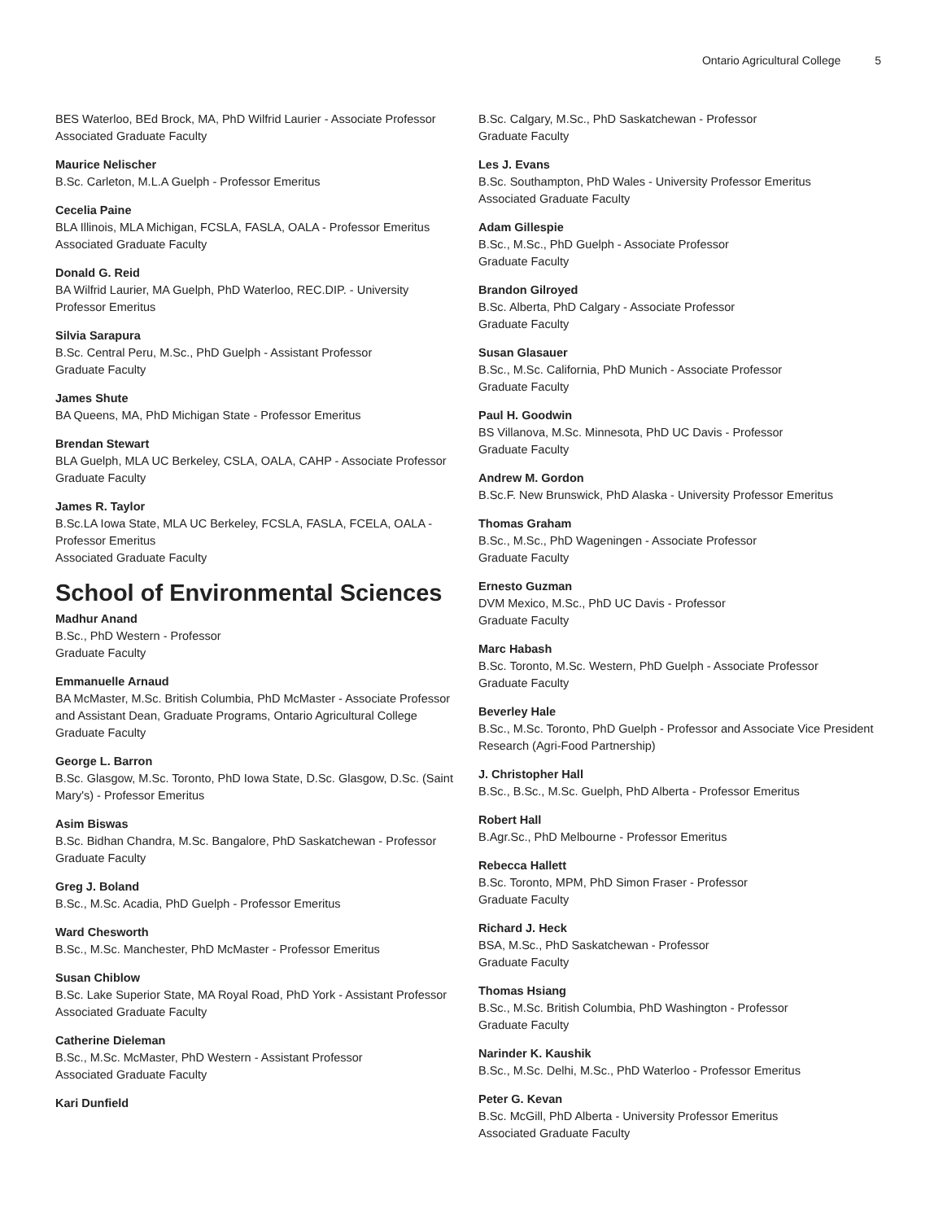Ontario Agricultural College 5
BES Waterloo, BEd Brock, MA, PhD Wilfrid Laurier - Associate Professor
Associated Graduate Faculty
Maurice Nelischer
B.Sc. Carleton, M.L.A Guelph - Professor Emeritus
Cecelia Paine
BLA Illinois, MLA Michigan, FCSLA, FASLA, OALA - Professor Emeritus
Associated Graduate Faculty
Donald G. Reid
BA Wilfrid Laurier, MA Guelph, PhD Waterloo, REC.DIP. - University Professor Emeritus
Silvia Sarapura
B.Sc. Central Peru, M.Sc., PhD Guelph - Assistant Professor
Graduate Faculty
James Shute
BA Queens, MA, PhD Michigan State - Professor Emeritus
Brendan Stewart
BLA Guelph, MLA UC Berkeley, CSLA, OALA, CAHP - Associate Professor
Graduate Faculty
James R. Taylor
B.Sc.LA Iowa State, MLA UC Berkeley, FCSLA, FASLA, FCELA, OALA - Professor Emeritus
Associated Graduate Faculty
School of Environmental Sciences
Madhur Anand
B.Sc., PhD Western - Professor
Graduate Faculty
Emmanuelle Arnaud
BA McMaster, M.Sc. British Columbia, PhD McMaster - Associate Professor and Assistant Dean, Graduate Programs, Ontario Agricultural College
Graduate Faculty
George L. Barron
B.Sc. Glasgow, M.Sc. Toronto, PhD Iowa State, D.Sc. Glasgow, D.Sc. (Saint Mary's) - Professor Emeritus
Asim Biswas
B.Sc. Bidhan Chandra, M.Sc. Bangalore, PhD Saskatchewan - Professor
Graduate Faculty
Greg J. Boland
B.Sc., M.Sc. Acadia, PhD Guelph - Professor Emeritus
Ward Chesworth
B.Sc., M.Sc. Manchester, PhD McMaster - Professor Emeritus
Susan Chiblow
B.Sc. Lake Superior State, MA Royal Road, PhD York - Assistant Professor
Associated Graduate Faculty
Catherine Dieleman
B.Sc., M.Sc. McMaster, PhD Western - Assistant Professor
Associated Graduate Faculty
Kari Dunfield
B.Sc. Calgary, M.Sc., PhD Saskatchewan - Professor
Graduate Faculty
Les J. Evans
B.Sc. Southampton, PhD Wales - University Professor Emeritus
Associated Graduate Faculty
Adam Gillespie
B.Sc., M.Sc., PhD Guelph - Associate Professor
Graduate Faculty
Brandon Gilroyed
B.Sc. Alberta, PhD Calgary - Associate Professor
Graduate Faculty
Susan Glasauer
B.Sc., M.Sc. California, PhD Munich - Associate Professor
Graduate Faculty
Paul H. Goodwin
BS Villanova, M.Sc. Minnesota, PhD UC Davis - Professor
Graduate Faculty
Andrew M. Gordon
B.Sc.F. New Brunswick, PhD Alaska - University Professor Emeritus
Thomas Graham
B.Sc., M.Sc., PhD Wageningen - Associate Professor
Graduate Faculty
Ernesto Guzman
DVM Mexico, M.Sc., PhD UC Davis - Professor
Graduate Faculty
Marc Habash
B.Sc. Toronto, M.Sc. Western, PhD Guelph - Associate Professor
Graduate Faculty
Beverley Hale
B.Sc., M.Sc. Toronto, PhD Guelph - Professor and Associate Vice President Research (Agri-Food Partnership)
J. Christopher Hall
B.Sc., B.Sc., M.Sc. Guelph, PhD Alberta - Professor Emeritus
Robert Hall
B.Agr.Sc., PhD Melbourne - Professor Emeritus
Rebecca Hallett
B.Sc. Toronto, MPM, PhD Simon Fraser - Professor
Graduate Faculty
Richard J. Heck
BSA, M.Sc., PhD Saskatchewan - Professor
Graduate Faculty
Thomas Hsiang
B.Sc., M.Sc. British Columbia, PhD Washington - Professor
Graduate Faculty
Narinder K. Kaushik
B.Sc., M.Sc. Delhi, M.Sc., PhD Waterloo - Professor Emeritus
Peter G. Kevan
B.Sc. McGill, PhD Alberta - University Professor Emeritus
Associated Graduate Faculty